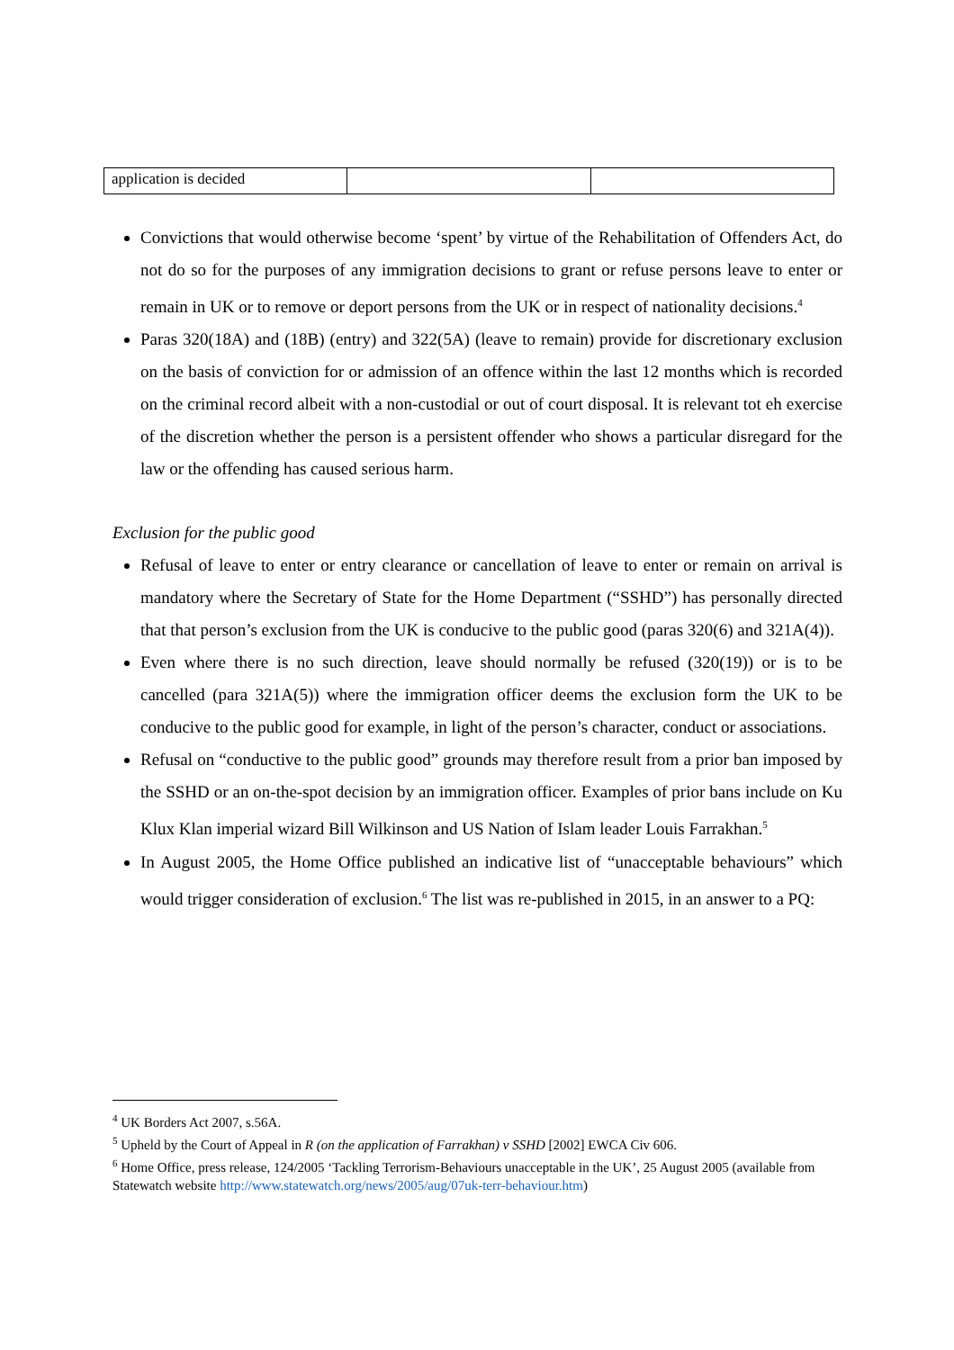| application is decided | | |
Convictions that would otherwise become ‘spent’ by virtue of the Rehabilitation of Offenders Act, do not do so for the purposes of any immigration decisions to grant or refuse persons leave to enter or remain in UK or to remove or deport persons from the UK or in respect of nationality decisions.<sup>4</sup>
Paras 320(18A) and (18B) (entry) and 322(5A) (leave to remain) provide for discretionary exclusion on the basis of conviction for or admission of an offence within the last 12 months which is recorded on the criminal record albeit with a non-custodial or out of court disposal. It is relevant tot eh exercise of the discretion whether the person is a persistent offender who shows a particular disregard for the law or the offending has caused serious harm.
Exclusion for the public good
Refusal of leave to enter or entry clearance or cancellation of leave to enter or remain on arrival is mandatory where the Secretary of State for the Home Department (“SSHD”) has personally directed that that person’s exclusion from the UK is conducive to the public good (paras 320(6) and 321A(4)).
Even where there is no such direction, leave should normally be refused (320(19)) or is to be cancelled (para 321A(5)) where the immigration officer deems the exclusion form the UK to be conducive to the public good for example, in light of the person’s character, conduct or associations.
Refusal on “conductive to the public good” grounds may therefore result from a prior ban imposed by the SSHD or an on-the-spot decision by an immigration officer. Examples of prior bans include on Ku Klux Klan imperial wizard Bill Wilkinson and US Nation of Islam leader Louis Farrakhan.<sup>5</sup>
In August 2005, the Home Office published an indicative list of “unacceptable behaviours” which would trigger consideration of exclusion.<sup>6</sup> The list was re-published in 2015, in an answer to a PQ:
<sup>4</sup> UK Borders Act 2007, s.56A.
<sup>5</sup> Upheld by the Court of Appeal in R (on the application of Farrakhan) v SSHD [2002] EWCA Civ 606.
<sup>6</sup> Home Office, press release, 124/2005 ‘Tackling Terrorism-Behaviours unacceptable in the UK’, 25 August 2005 (available from Statewatch website http://www.statewatch.org/news/2005/aug/07uk-terr-behaviour.htm)